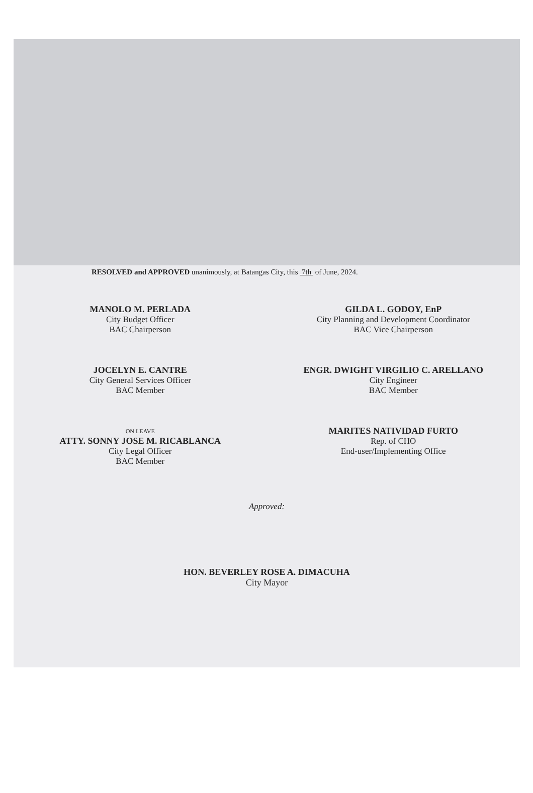RESOLVED and APPROVED unanimously, at Batangas City, this 7th of June, 2024.
MANOLO M. PERLADA
City Budget Officer
BAC Chairperson
GILDA L. GODOY, EnP
City Planning and Development Coordinator
BAC Vice Chairperson
JOCELYN E. CANTRE
City General Services Officer
BAC Member
ENGR. DWIGHT VIRGILIO C. ARELLANO
City Engineer
BAC Member
ON LEAVE
ATTY. SONNY JOSE M. RICABLANCA
City Legal Officer
BAC Member
MARITES NATIVIDAD FURTO
Rep. of CHO
End-user/Implementing Office
Approved:
HON. BEVERLEY ROSE A. DIMACUHA
City Mayor